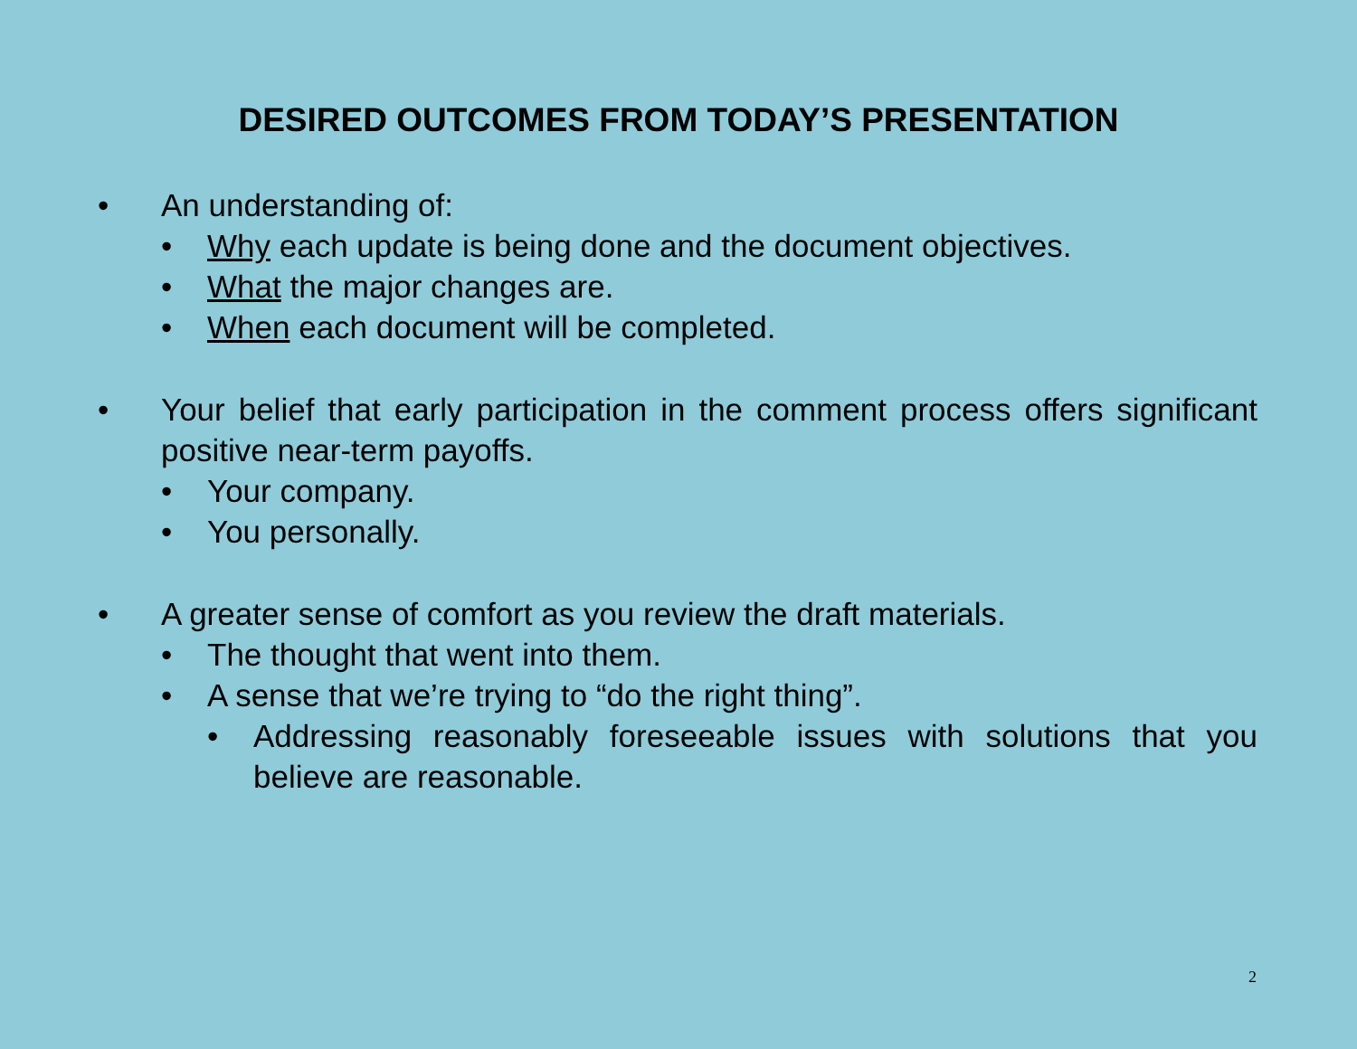DESIRED OUTCOMES FROM TODAY’S PRESENTATION
• An understanding of:
• Why each update is being done and the document objectives.
• What the major changes are.
• When each document will be completed.
• Your belief that early participation in the comment process offers significant positive near-term payoffs.
• Your company.
• You personally.
• A greater sense of comfort as you review the draft materials.
• The thought that went into them.
• A sense that we’re trying to “do the right thing”.
• Addressing reasonably foreseeable issues with solutions that you believe are reasonable.
2